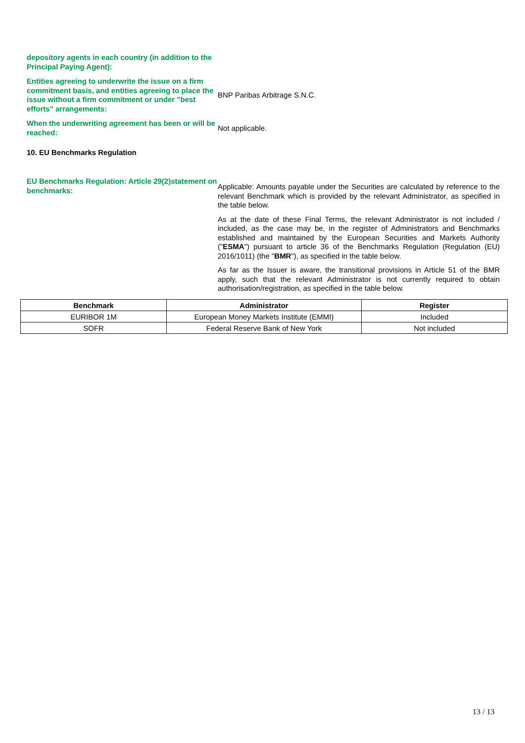depository agents in each country (in addition to the Principal Paying Agent):
Entities agreeing to underwrite the issue on a firm commitment basis, and entities agreeing to place the issue without a firm commitment or under "best efforts" arrangements:
BNP Paribas Arbitrage S.N.C.
When the underwriting agreement has been or will be reached:
Not applicable.
10. EU Benchmarks Regulation
EU Benchmarks Regulation: Article 29(2)statement on benchmarks:
Applicable: Amounts payable under the Securities are calculated by reference to the relevant Benchmark which is provided by the relevant Administrator, as specified in the table below.
As at the date of these Final Terms, the relevant Administrator is not included / included, as the case may be, in the register of Administrators and Benchmarks established and maintained by the European Securities and Markets Authority ("ESMA") pursuant to article 36 of the Benchmarks Regulation (Regulation (EU) 2016/1011) (the "BMR"), as specified in the table below.
As far as the Issuer is aware, the transitional provisions in Article 51 of the BMR apply, such that the relevant Administrator is not currently required to obtain authorisation/registration, as specified in the table below.
| Benchmark | Administrator | Register |
| --- | --- | --- |
| EURIBOR 1M | European Money Markets Institute (EMMI) | Included |
| SOFR | Federal Reserve Bank of New York | Not included |
13 / 13